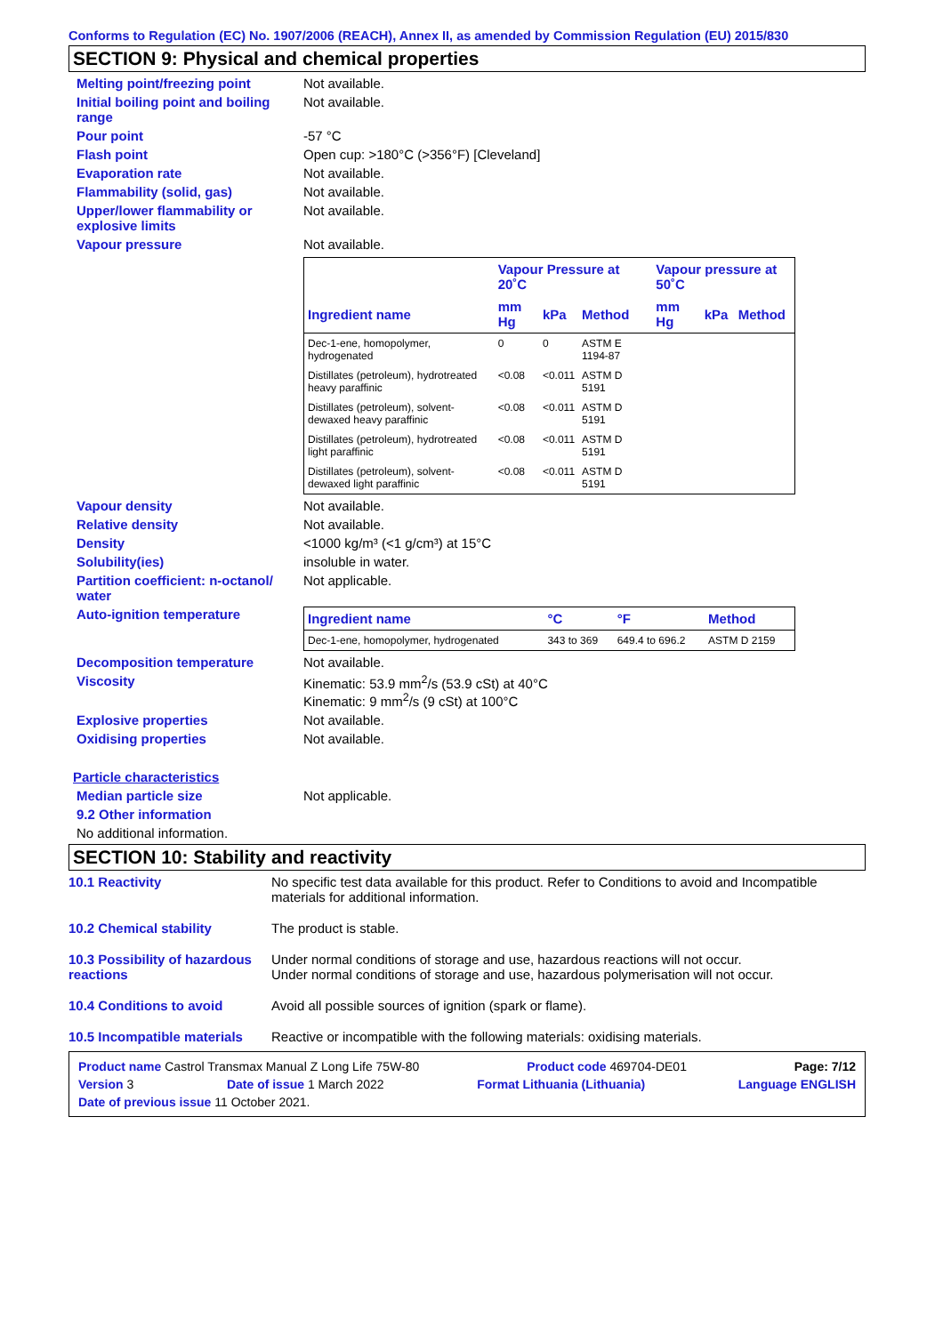Conforms to Regulation (EC) No. 1907/2006 (REACH), Annex II, as amended by Commission Regulation (EU) 2015/830
SECTION 9: Physical and chemical properties
Melting point/freezing point Not available.
Initial boiling point and boiling range
Not available.
Pour point -57 °C
Flash point Open cup: >180°C (>356°F) [Cleveland]
Evaporation rate Not available.
Flammability (solid, gas) Not available.
Upper/lower flammability or explosive limits
Not available.
Vapour pressure Not available.
| | Vapour Pressure at 20˚C | | | Vapour pressure at 50˚C | | |
| --- | --- | --- | --- | --- | --- | --- |
| Ingredient name | mm Hg | kPa | Method | mm Hg | kPa | Method |
| Dec-1-ene, homopolymer, hydrogenated | 0 | 0 | ASTM E 1194-87 | | | |
| Distillates (petroleum), hydrotreated heavy paraffinic | <0.08 | <0.011 | ASTM D 5191 | | | |
| Distillates (petroleum), solvent-dewaxed heavy paraffinic | <0.08 | <0.011 | ASTM D 5191 | | | |
| Distillates (petroleum), hydrotreated light paraffinic | <0.08 | <0.011 | ASTM D 5191 | | | |
| Distillates (petroleum), solvent-dewaxed light paraffinic | <0.08 | <0.011 | ASTM D 5191 | | | |
Vapour density Not available.
Relative density Not available.
Density <1000 kg/m³ (<1 g/cm³) at 15°C
Solubility(ies) insoluble in water.
Partition coefficient: n-octanol/ water
Not applicable.
Auto-ignition temperature
| Ingredient name | °C | °F | Method |
| --- | --- | --- | --- |
| Dec-1-ene, homopolymer, hydrogenated | 343 to 369 | 649.4 to 696.2 | ASTM D 2159 |
Decomposition temperature Not available.
Viscosity Kinematic: 53.9 mm<sup>2</sup>/s (53.9 cSt) at 40°C
Kinematic: 9 mm<sup>2</sup>/s (9 cSt) at 100°C
Explosive properties Not available.
Oxidising properties Not available.
Particle characteristics
Median particle size Not applicable.
9.2 Other information
No additional information.
SECTION 10: Stability and reactivity
10.1 Reactivity No specific test data available for this product. Refer to Conditions to avoid and Incompatible materials for additional information.
10.2 Chemical stability The product is stable.
10.3 Possibility of hazardous reactions
Under normal conditions of storage and use, hazardous reactions will not occur.
Under normal conditions of storage and use, hazardous polymerisation will not occur.
10.4 Conditions to avoid Avoid all possible sources of ignition (spark or flame).
10.5 Incompatible materials
Reactive or incompatible with the following materials: oxidising materials.
Product name Castrol Transmax Manual Z Long Life 75W-80 Product code 469704-DE01 Page: 7/12
Version 3 Date of issue 1 March 2022 Format Lithuania (Lithuania) Language ENGLISH
Date of previous issue 11 October 2021.